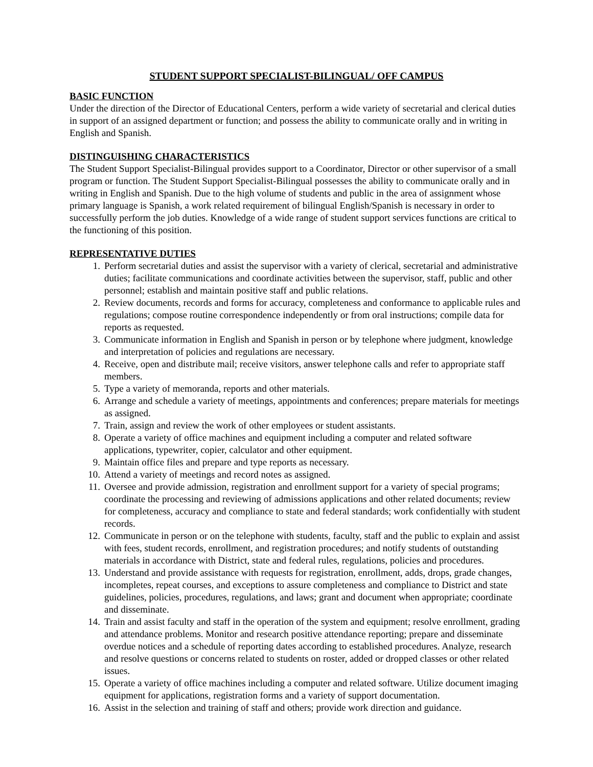STUDENT SUPPORT SPECIALIST-BILINGUAL/ OFF CAMPUS
BASIC FUNCTION
Under the direction of the Director of Educational Centers, perform a wide variety of secretarial and clerical duties in support of an assigned department or function; and possess the ability to communicate orally and in writing in English and Spanish.
DISTINGUISHING CHARACTERISTICS
The Student Support Specialist-Bilingual provides support to a Coordinator, Director or other supervisor of a small program or function. The Student Support Specialist-Bilingual possesses the ability to communicate orally and in writing in English and Spanish. Due to the high volume of students and public in the area of assignment whose primary language is Spanish, a work related requirement of bilingual English/Spanish is necessary in order to successfully perform the job duties. Knowledge of a wide range of student support services functions are critical to the functioning of this position.
REPRESENTATIVE DUTIES
1. Perform secretarial duties and assist the supervisor with a variety of clerical, secretarial and administrative duties; facilitate communications and coordinate activities between the supervisor, staff, public and other personnel; establish and maintain positive staff and public relations.
2. Review documents, records and forms for accuracy, completeness and conformance to applicable rules and regulations; compose routine correspondence independently or from oral instructions; compile data for reports as requested.
3. Communicate information in English and Spanish in person or by telephone where judgment, knowledge and interpretation of policies and regulations are necessary.
4. Receive, open and distribute mail; receive visitors, answer telephone calls and refer to appropriate staff members.
5. Type a variety of memoranda, reports and other materials.
6. Arrange and schedule a variety of meetings, appointments and conferences; prepare materials for meetings as assigned.
7. Train, assign and review the work of other employees or student assistants.
8. Operate a variety of office machines and equipment including a computer and related software applications, typewriter, copier, calculator and other equipment.
9. Maintain office files and prepare and type reports as necessary.
10. Attend a variety of meetings and record notes as assigned.
11. Oversee and provide admission, registration and enrollment support for a variety of special programs; coordinate the processing and reviewing of admissions applications and other related documents; review for completeness, accuracy and compliance to state and federal standards; work confidentially with student records.
12. Communicate in person or on the telephone with students, faculty, staff and the public to explain and assist with fees, student records, enrollment, and registration procedures; and notify students of outstanding materials in accordance with District, state and federal rules, regulations, policies and procedures.
13. Understand and provide assistance with requests for registration, enrollment, adds, drops, grade changes, incompletes, repeat courses, and exceptions to assure completeness and compliance to District and state guidelines, policies, procedures, regulations, and laws; grant and document when appropriate; coordinate and disseminate.
14. Train and assist faculty and staff in the operation of the system and equipment; resolve enrollment, grading and attendance problems. Monitor and research positive attendance reporting; prepare and disseminate overdue notices and a schedule of reporting dates according to established procedures. Analyze, research and resolve questions or concerns related to students on roster, added or dropped classes or other related issues.
15. Operate a variety of office machines including a computer and related software. Utilize document imaging equipment for applications, registration forms and a variety of support documentation.
16. Assist in the selection and training of staff and others; provide work direction and guidance.